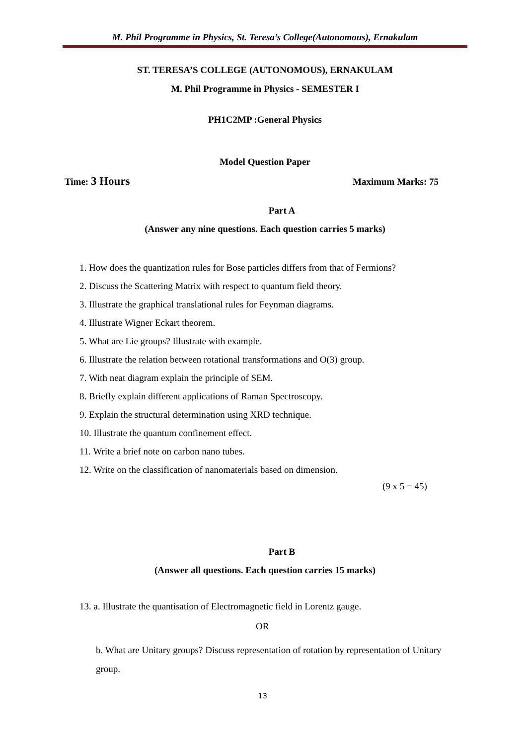M. Phil Programme in Physics, St. Teresa’s College(Autonomous), Ernakulam
ST. TERESA’S COLLEGE (AUTONOMOUS), ERNAKULAM
M. Phil Programme in Physics - SEMESTER I
PH1C2MP :General Physics
Model Question Paper
Time: 3 Hours Maximum Marks: 75
Part A
(Answer any nine questions. Each question carries 5 marks)
1. How does the quantization rules for Bose particles differs from that of Fermions?
2. Discuss the Scattering Matrix with respect to quantum field theory.
3. Illustrate the graphical translational rules for Feynman diagrams.
4. Illustrate Wigner Eckart theorem.
5. What are Lie groups? Illustrate with example.
6. Illustrate the relation between rotational transformations and O(3) group.
7. With neat diagram explain the principle of SEM.
8. Briefly explain different applications of Raman Spectroscopy.
9. Explain the structural determination using XRD technique.
10. Illustrate the quantum confinement effect.
11. Write a brief note on carbon nano tubes.
12. Write on the classification of nanomaterials based on dimension.
(9 x 5 = 45)
Part B
(Answer all questions. Each question carries 15 marks)
13. a. Illustrate the quantisation of Electromagnetic field in Lorentz gauge.
OR
b. What are Unitary groups? Discuss representation of rotation by representation of Unitary group.
13